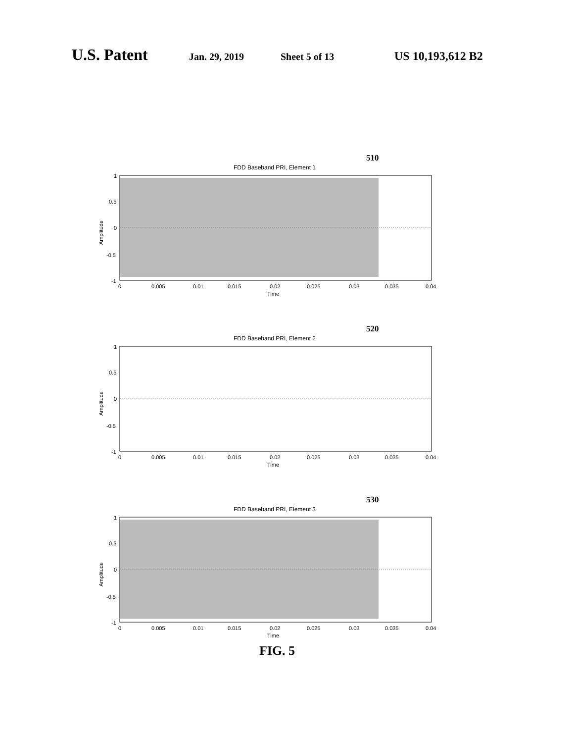U.S. Patent Jan. 29, 2019 Sheet 5 of 13 US 10,193,612 B2
510
FDD Baseband PRI, Element 1
1
0.5
0
-0.5
-1
0
0.005
0.01
0.015
0.02
0.025
0.03
0.035
0.04
Time
Amplitude
520
FDD Baseband PRI, Element 2
1
0.5
0
-0.5
-1
0
0.005
0.01
0.015
0.02
0.025
0.03
0.035
0.04
Time
Amplitude
530
FDD Baseband PRI, Element 3
1
0.5
0
-0.5
-1
0
0.005
0.01
0.015
0.02
0.025
0.03
0.035
0.04
Time
Amplitude
FIG. 5